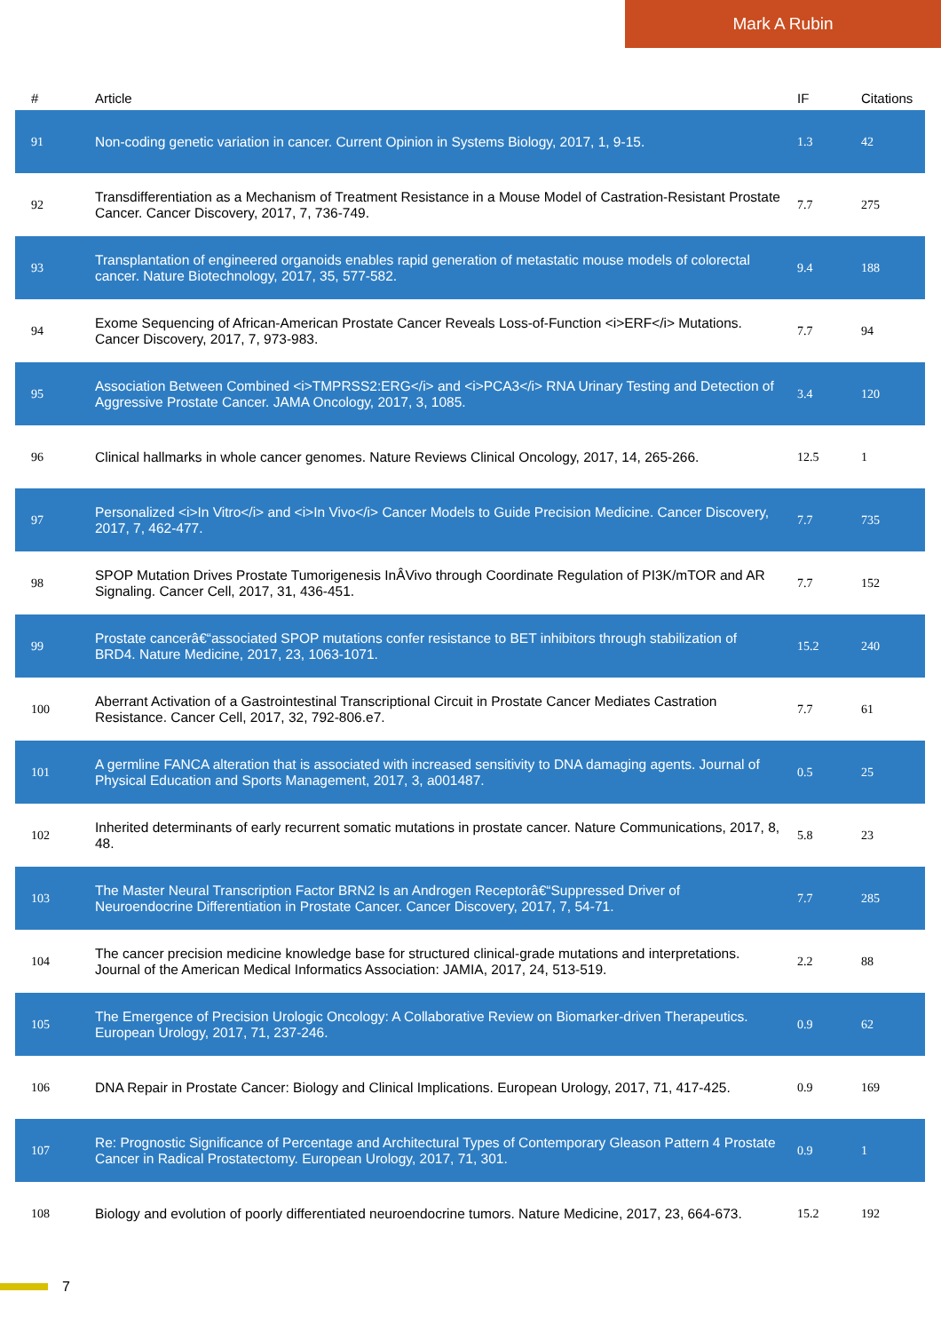Mark A Rubin
| # | Article | IF | Citations |
| --- | --- | --- | --- |
| 91 | Non-coding genetic variation in cancer. Current Opinion in Systems Biology, 2017, 1, 9-15. | 1.3 | 42 |
| 92 | Transdifferentiation as a Mechanism of Treatment Resistance in a Mouse Model of Castration-Resistant Prostate Cancer. Cancer Discovery, 2017, 7, 736-749. | 7.7 | 275 |
| 93 | Transplantation of engineered organoids enables rapid generation of metastatic mouse models of colorectal cancer. Nature Biotechnology, 2017, 35, 577-582. | 9.4 | 188 |
| 94 | Exome Sequencing of African-American Prostate Cancer Reveals Loss-of-Function <i>ERF</i> Mutations. Cancer Discovery, 2017, 7, 973-983. | 7.7 | 94 |
| 95 | Association Between Combined <i>TMPRSS2:ERG</i> and <i>PCA3</i> RNA Urinary Testing and Detection of Aggressive Prostate Cancer. JAMA Oncology, 2017, 3, 1085. | 3.4 | 120 |
| 96 | Clinical hallmarks in whole cancer genomes. Nature Reviews Clinical Oncology, 2017, 14, 265-266. | 12.5 | 1 |
| 97 | Personalized <i>In Vitro</i> and <i>In Vivo</i> Cancer Models to Guide Precision Medicine. Cancer Discovery, 2017, 7, 462-477. | 7.7 | 735 |
| 98 | SPOP Mutation Drives Prostate Tumorigenesis InÂVivo through Coordinate Regulation of PI3K/mTOR and AR Signaling. Cancer Cell, 2017, 31, 436-451. | 7.7 | 152 |
| 99 | Prostate cancerâ€“associated SPOP mutations confer resistance to BET inhibitors through stabilization of BRD4. Nature Medicine, 2017, 23, 1063-1071. | 15.2 | 240 |
| 100 | Aberrant Activation of a Gastrointestinal Transcriptional Circuit in Prostate Cancer Mediates Castration Resistance. Cancer Cell, 2017, 32, 792-806.e7. | 7.7 | 61 |
| 101 | A germline FANCA alteration that is associated with increased sensitivity to DNA damaging agents. Journal of Physical Education and Sports Management, 2017, 3, a001487. | 0.5 | 25 |
| 102 | Inherited determinants of early recurrent somatic mutations in prostate cancer. Nature Communications, 2017, 8, 48. | 5.8 | 23 |
| 103 | The Master Neural Transcription Factor BRN2 Is an Androgen Receptorâ€“Suppressed Driver of Neuroendocrine Differentiation in Prostate Cancer. Cancer Discovery, 2017, 7, 54-71. | 7.7 | 285 |
| 104 | The cancer precision medicine knowledge base for structured clinical-grade mutations and interpretations. Journal of the American Medical Informatics Association: JAMIA, 2017, 24, 513-519. | 2.2 | 88 |
| 105 | The Emergence of Precision Urologic Oncology: A Collaborative Review on Biomarker-driven Therapeutics. European Urology, 2017, 71, 237-246. | 0.9 | 62 |
| 106 | DNA Repair in Prostate Cancer: Biology and Clinical Implications. European Urology, 2017, 71, 417-425. | 0.9 | 169 |
| 107 | Re: Prognostic Significance of Percentage and Architectural Types of Contemporary Gleason Pattern 4 Prostate Cancer in Radical Prostatectomy. European Urology, 2017, 71, 301. | 0.9 | 1 |
| 108 | Biology and evolution of poorly differentiated neuroendocrine tumors. Nature Medicine, 2017, 23, 664-673. | 15.2 | 192 |
7